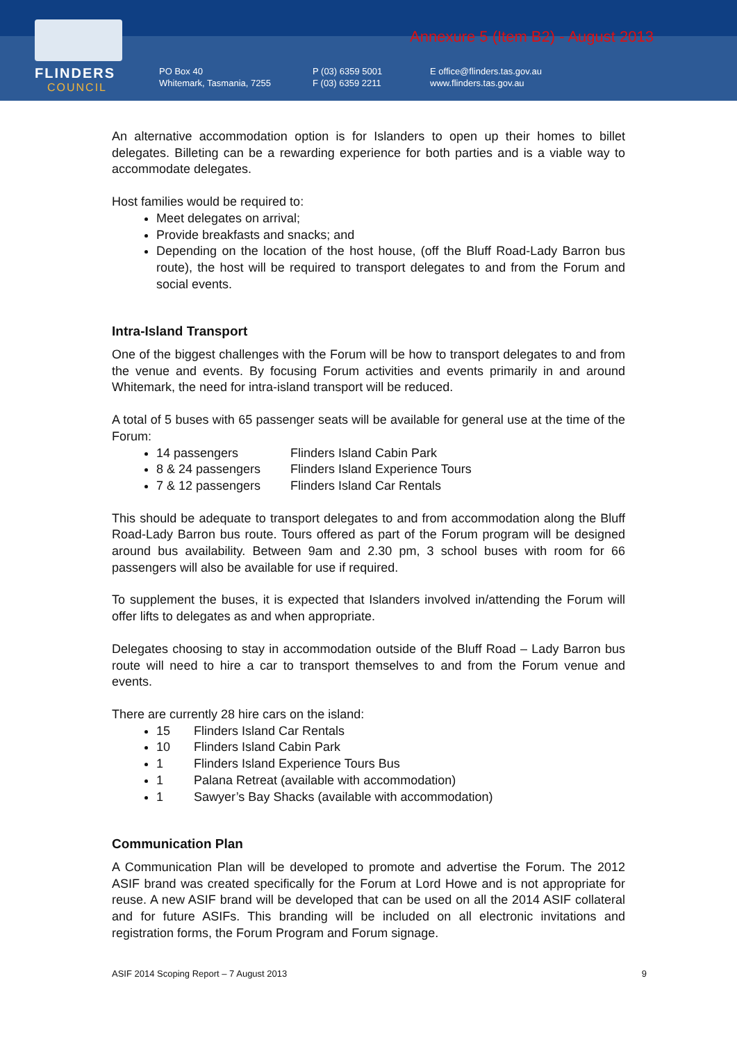FLINDERS
COUNCIL
Annexure 5 (Item B2) - August 2013
PO Box 40
Whitemark, Tasmania, 7255
P (03) 6359 5001
F (03) 6359 2211
E office@flinders.tas.gov.au
www.flinders.tas.gov.au
An alternative accommodation option is for Islanders to open up their homes to billet delegates. Billeting can be a rewarding experience for both parties and is a viable way to accommodate delegates.
Host families would be required to:
Meet delegates on arrival;
Provide breakfasts and snacks; and
Depending on the location of the host house, (off the Bluff Road-Lady Barron bus route), the host will be required to transport delegates to and from the Forum and social events.
Intra-Island Transport
One of the biggest challenges with the Forum will be how to transport delegates to and from the venue and events. By focusing Forum activities and events primarily in and around Whitemark, the need for intra-island transport will be reduced.
A total of 5 buses with 65 passenger seats will be available for general use at the time of the Forum:
14 passengers Flinders Island Cabin Park
8 & 24 passengers Flinders Island Experience Tours
7 & 12 passengers Flinders Island Car Rentals
This should be adequate to transport delegates to and from accommodation along the Bluff Road-Lady Barron bus route. Tours offered as part of the Forum program will be designed around bus availability. Between 9am and 2.30 pm, 3 school buses with room for 66 passengers will also be available for use if required.
To supplement the buses, it is expected that Islanders involved in/attending the Forum will offer lifts to delegates as and when appropriate.
Delegates choosing to stay in accommodation outside of the Bluff Road – Lady Barron bus route will need to hire a car to transport themselves to and from the Forum venue and events.
There are currently 28 hire cars on the island:
15 Flinders Island Car Rentals
10 Flinders Island Cabin Park
1 Flinders Island Experience Tours Bus
1 Palana Retreat (available with accommodation)
1 Sawyer’s Bay Shacks (available with accommodation)
Communication Plan
A Communication Plan will be developed to promote and advertise the Forum. The 2012 ASIF brand was created specifically for the Forum at Lord Howe and is not appropriate for reuse. A new ASIF brand will be developed that can be used on all the 2014 ASIF collateral and for future ASIFs. This branding will be included on all electronic invitations and registration forms, the Forum Program and Forum signage.
ASIF 2014 Scoping Report – 7 August 2013 9